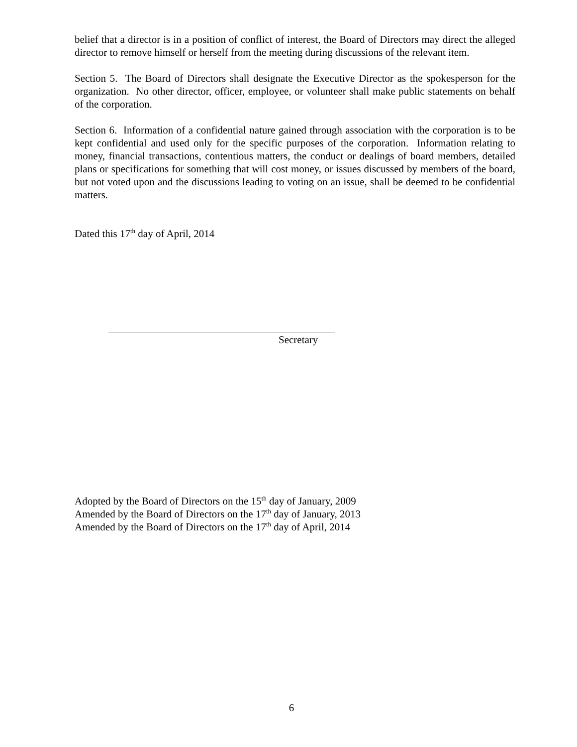belief that a director is in a position of conflict of interest, the Board of Directors may direct the alleged director to remove himself or herself from the meeting during discussions of the relevant item.
Section 5. The Board of Directors shall designate the Executive Director as the spokesperson for the organization. No other director, officer, employee, or volunteer shall make public statements on behalf of the corporation.
Section 6. Information of a confidential nature gained through association with the corporation is to be kept confidential and used only for the specific purposes of the corporation. Information relating to money, financial transactions, contentious matters, the conduct or dealings of board members, detailed plans or specifications for something that will cost money, or issues discussed by members of the board, but not voted upon and the discussions leading to voting on an issue, shall be deemed to be confidential matters.
Dated this 17<sup>th</sup> day of April, 2014
Secretary
Adopted by the Board of Directors on the 15<sup>th</sup> day of January, 2009
Amended by the Board of Directors on the 17<sup>th</sup> day of January, 2013
Amended by the Board of Directors on the 17<sup>th</sup> day of April, 2014
6